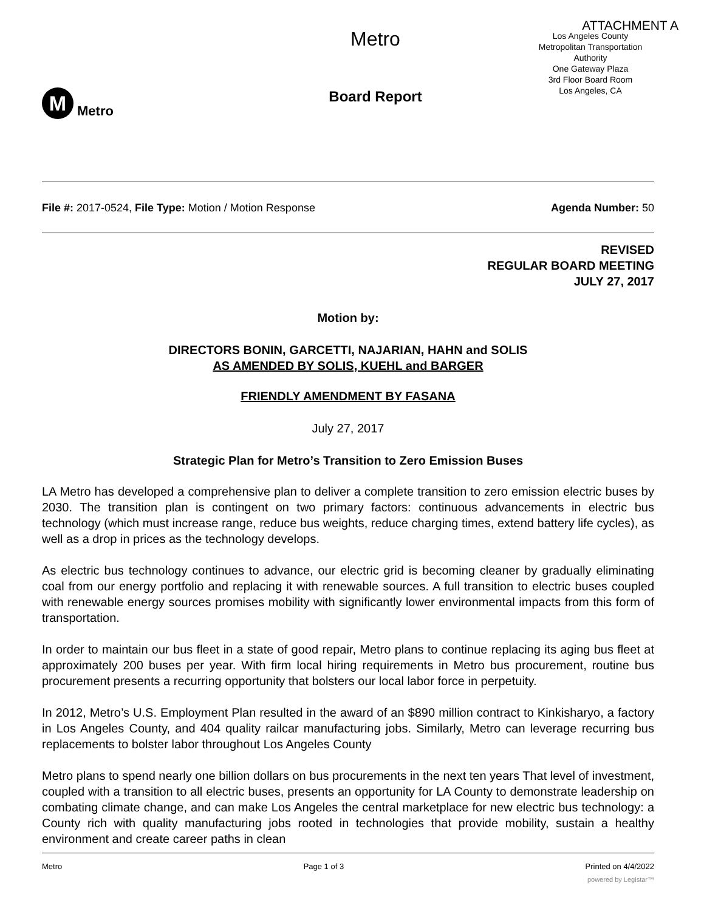ATTACHMENT A
M
Metro
Metro
Board Report
Los Angeles County
Metropolitan Transportation
Authority
One Gateway Plaza
3rd Floor Board Room
Los Angeles, CA
File #: 2017-0524, File Type: Motion / Motion Response
Agenda Number: 50
REVISED
REGULAR BOARD MEETING
JULY 27, 2017
Motion by:
DIRECTORS BONIN, GARCETTI, NAJARIAN, HAHN and SOLIS
AS AMENDED BY SOLIS, KUEHL and BARGER
FRIENDLY AMENDMENT BY FASANA
July 27, 2017
Strategic Plan for Metro’s Transition to Zero Emission Buses
LA Metro has developed a comprehensive plan to deliver a complete transition to zero emission electric buses by 2030. The transition plan is contingent on two primary factors: continuous advancements in electric bus technology (which must increase range, reduce bus weights, reduce charging times, extend battery life cycles), as well as a drop in prices as the technology develops.
As electric bus technology continues to advance, our electric grid is becoming cleaner by gradually eliminating coal from our energy portfolio and replacing it with renewable sources. A full transition to electric buses coupled with renewable energy sources promises mobility with significantly lower environmental impacts from this form of transportation.
In order to maintain our bus fleet in a state of good repair, Metro plans to continue replacing its aging bus fleet at approximately 200 buses per year. With firm local hiring requirements in Metro bus procurement, routine bus procurement presents a recurring opportunity that bolsters our local labor force in perpetuity.
In 2012, Metro’s U.S. Employment Plan resulted in the award of an $890 million contract to Kinkisharyo, a factory in Los Angeles County, and 404 quality railcar manufacturing jobs. Similarly, Metro can leverage recurring bus replacements to bolster labor throughout Los Angeles County
Metro plans to spend nearly one billion dollars on bus procurements in the next ten years That level of investment, coupled with a transition to all electric buses, presents an opportunity for LA County to demonstrate leadership on combating climate change, and can make Los Angeles the central marketplace for new electric bus technology: a County rich with quality manufacturing jobs rooted in technologies that provide mobility, sustain a healthy environment and create career paths in clean
Metro Page 1 of 3 Printed on 4/4/2022
powered by Legistar™